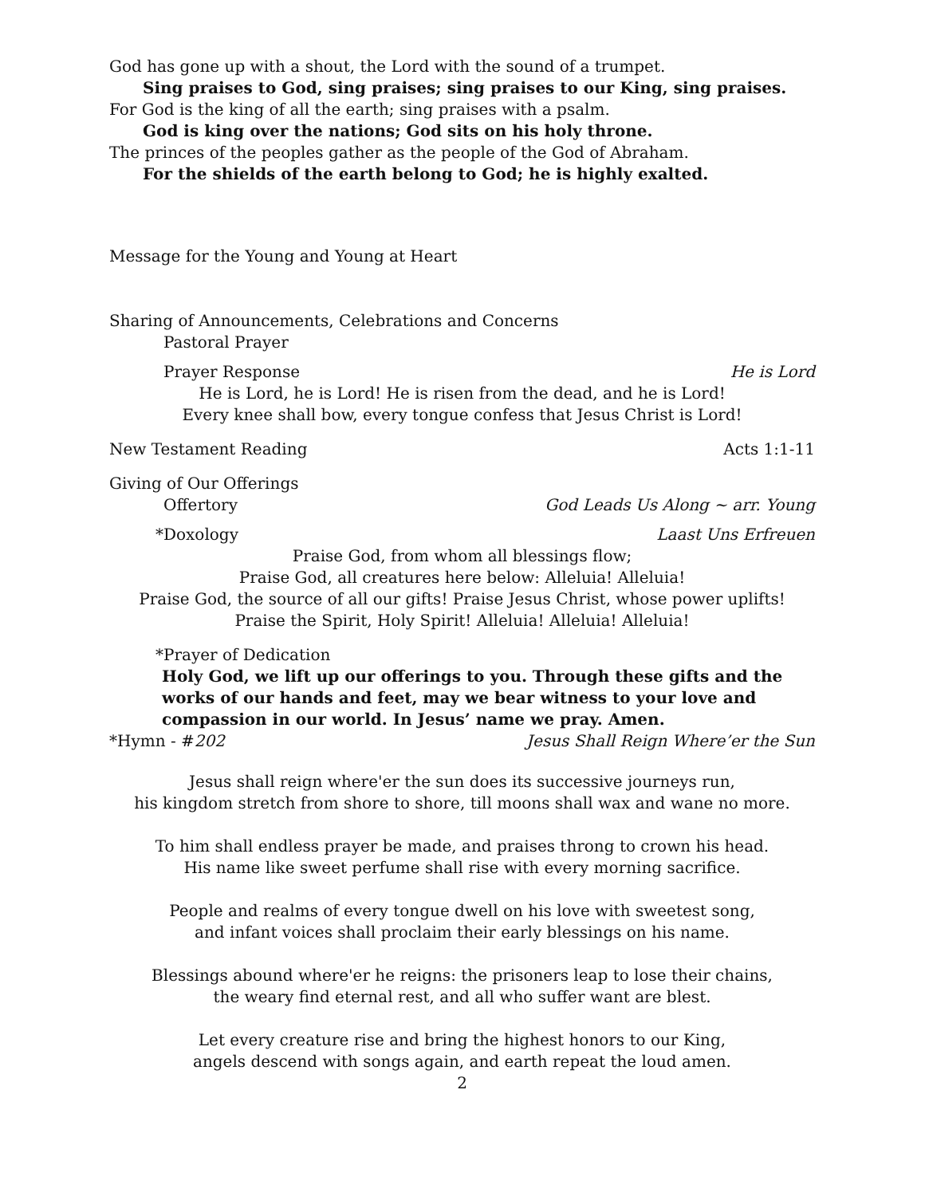God has gone up with a shout, the Lord with the sound of a trumpet.
Sing praises to God, sing praises; sing praises to our King, sing praises.
For God is the king of all the earth; sing praises with a psalm.
God is king over the nations; God sits on his holy throne.
The princes of the peoples gather as the people of the God of Abraham.
For the shields of the earth belong to God; he is highly exalted.
Message for the Young and Young at Heart
Sharing of Announcements, Celebrations and Concerns
Pastoral Prayer
Prayer Response He is Lord
He is Lord, he is Lord! He is risen from the dead, and he is Lord!
Every knee shall bow, every tongue confess that Jesus Christ is Lord!
New Testament Reading Acts 1:1-11
Giving of Our Offerings
Offertory God Leads Us Along ~ arr. Young
*Doxology Laast Uns Erfreuen
Praise God, from whom all blessings flow;
Praise God, all creatures here below: Alleluia! Alleluia!
Praise God, the source of all our gifts! Praise Jesus Christ, whose power uplifts!
Praise the Spirit, Holy Spirit! Alleluia! Alleluia! Alleluia!
*Prayer of Dedication
Holy God, we lift up our offerings to you. Through these gifts and the works of our hands and feet, may we bear witness to your love and compassion in our world. In Jesus’ name we pray. Amen.
*Hymn - #202 Jesus Shall Reign Where’er the Sun
Jesus shall reign where'er the sun does its successive journeys run,
his kingdom stretch from shore to shore, till moons shall wax and wane no more.
To him shall endless prayer be made, and praises throng to crown his head.
His name like sweet perfume shall rise with every morning sacrifice.
People and realms of every tongue dwell on his love with sweetest song,
and infant voices shall proclaim their early blessings on his name.
Blessings abound where'er he reigns: the prisoners leap to lose their chains,
the weary find eternal rest, and all who suffer want are blest.
Let every creature rise and bring the highest honors to our King,
angels descend with songs again, and earth repeat the loud amen.
2